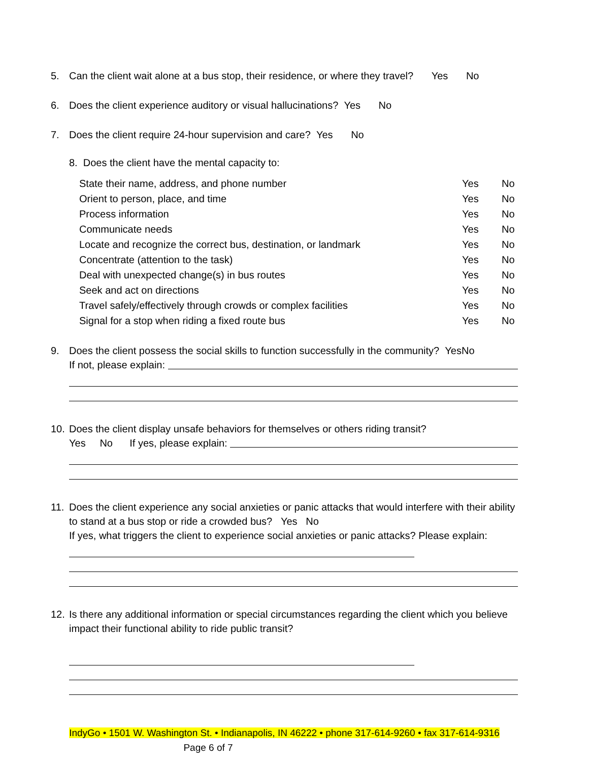5. Can the client wait alone at a bus stop, their residence, or where they travel? Yes No
6. Does the client experience auditory or visual hallucinations? Yes No
7. Does the client require 24-hour supervision and care? Yes No
8. Does the client have the mental capacity to:
| State their name, address, and phone number | Yes | No |
| Orient to person, place, and time | Yes | No |
| Process information | Yes | No |
| Communicate needs | Yes | No |
| Locate and recognize the correct bus, destination, or landmark | Yes | No |
| Concentrate (attention to the task) | Yes | No |
| Deal with unexpected change(s) in bus routes | Yes | No |
| Seek and act on directions | Yes | No |
| Travel safely/effectively through crowds or complex facilities | Yes | No |
| Signal for a stop when riding a fixed route bus | Yes | No |
9. Does the client possess the social skills to function successfully in the community? YesNo
If not, please explain:
10. Does the client display unsafe behaviors for themselves or others riding transit?
Yes No If yes, please explain:
11. Does the client experience any social anxieties or panic attacks that would interfere with their ability to stand at a bus stop or ride a crowded bus? Yes No
If yes, what triggers the client to experience social anxieties or panic attacks? Please explain:
12. Is there any additional information or special circumstances regarding the client which you believe impact their functional ability to ride public transit?
IndyGo • 1501 W. Washington St. • Indianapolis, IN 46222 • phone 317-614-9260 • fax 317-614-9316
Page 6 of 7